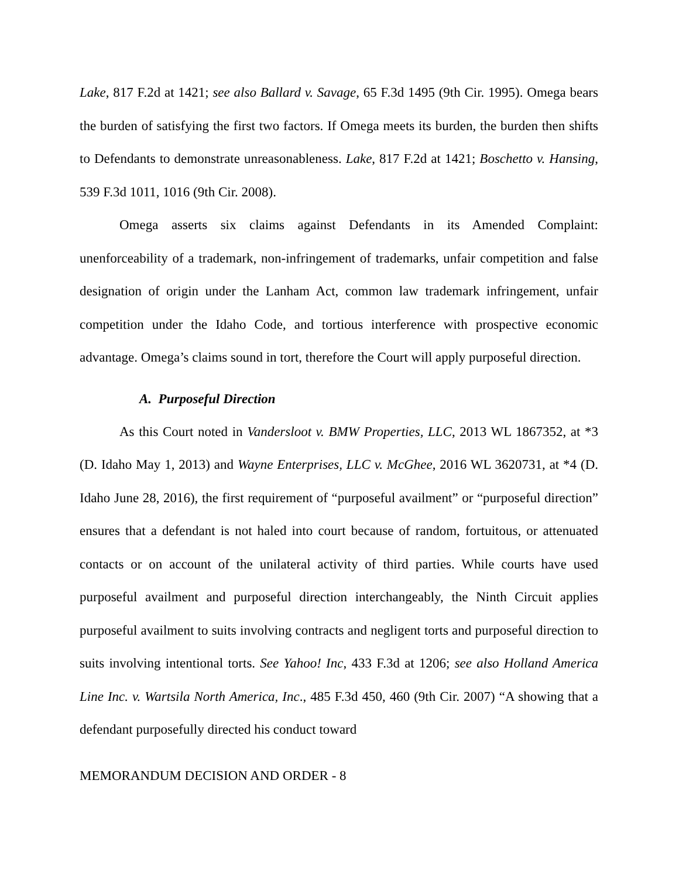Lake, 817 F.2d at 1421; see also Ballard v. Savage, 65 F.3d 1495 (9th Cir. 1995). Omega bears the burden of satisfying the first two factors. If Omega meets its burden, the burden then shifts to Defendants to demonstrate unreasonableness. Lake, 817 F.2d at 1421; Boschetto v. Hansing, 539 F.3d 1011, 1016 (9th Cir. 2008).
Omega asserts six claims against Defendants in its Amended Complaint: unenforceability of a trademark, non-infringement of trademarks, unfair competition and false designation of origin under the Lanham Act, common law trademark infringement, unfair competition under the Idaho Code, and tortious interference with prospective economic advantage. Omega’s claims sound in tort, therefore the Court will apply purposeful direction.
A. Purposeful Direction
As this Court noted in Vandersloot v. BMW Properties, LLC, 2013 WL 1867352, at *3 (D. Idaho May 1, 2013) and Wayne Enterprises, LLC v. McGhee, 2016 WL 3620731, at *4 (D. Idaho June 28, 2016), the first requirement of “purposeful availment” or “purposeful direction” ensures that a defendant is not haled into court because of random, fortuitous, or attenuated contacts or on account of the unilateral activity of third parties. While courts have used purposeful availment and purposeful direction interchangeably, the Ninth Circuit applies purposeful availment to suits involving contracts and negligent torts and purposeful direction to suits involving intentional torts. See Yahoo! Inc, 433 F.3d at 1206; see also Holland America Line Inc. v. Wartsila North America, Inc., 485 F.3d 450, 460 (9th Cir. 2007) “A showing that a defendant purposefully directed his conduct toward
MEMORANDUM DECISION AND ORDER - 8